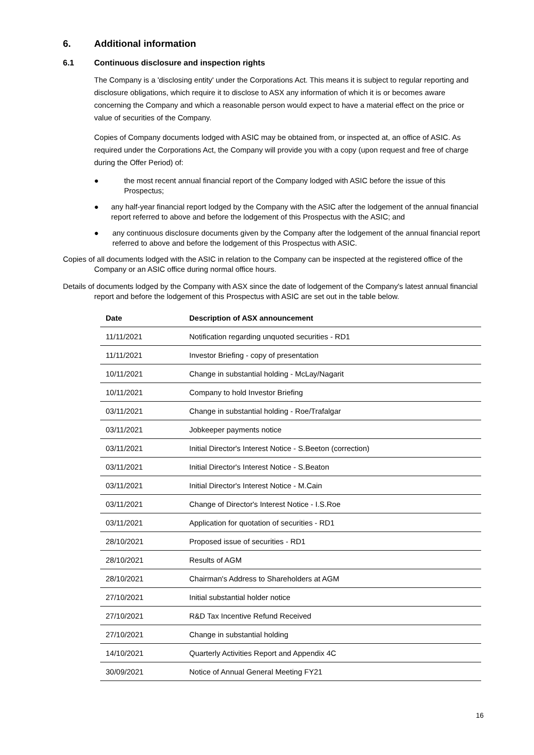6. Additional information
6.1 Continuous disclosure and inspection rights
The Company is a 'disclosing entity' under the Corporations Act. This means it is subject to regular reporting and disclosure obligations, which require it to disclose to ASX any information of which it is or becomes aware concerning the Company and which a reasonable person would expect to have a material effect on the price or value of securities of the Company.
Copies of Company documents lodged with ASIC may be obtained from, or inspected at, an office of ASIC. As required under the Corporations Act, the Company will provide you with a copy (upon request and free of charge during the Offer Period) of:
● the most recent annual financial report of the Company lodged with ASIC before the issue of this Prospectus;
● any half-year financial report lodged by the Company with the ASIC after the lodgement of the annual financial report referred to above and before the lodgement of this Prospectus with the ASIC; and
● any continuous disclosure documents given by the Company after the lodgement of the annual financial report referred to above and before the lodgement of this Prospectus with ASIC.
Copies of all documents lodged with the ASIC in relation to the Company can be inspected at the registered office of the Company or an ASIC office during normal office hours.
Details of documents lodged by the Company with ASX since the date of lodgement of the Company's latest annual financial report and before the lodgement of this Prospectus with ASIC are set out in the table below.
| Date | Description of ASX announcement |
| --- | --- |
| 11/11/2021 | Notification regarding unquoted securities - RD1 |
| 11/11/2021 | Investor Briefing - copy of presentation |
| 10/11/2021 | Change in substantial holding - McLay/Nagarit |
| 10/11/2021 | Company to hold Investor Briefing |
| 03/11/2021 | Change in substantial holding - Roe/Trafalgar |
| 03/11/2021 | Jobkeeper payments notice |
| 03/11/2021 | Initial Director's Interest Notice - S.Beeton (correction) |
| 03/11/2021 | Initial Director's Interest Notice - S.Beaton |
| 03/11/2021 | Initial Director's Interest Notice - M.Cain |
| 03/11/2021 | Change of Director's Interest Notice - I.S.Roe |
| 03/11/2021 | Application for quotation of securities - RD1 |
| 28/10/2021 | Proposed issue of securities - RD1 |
| 28/10/2021 | Results of AGM |
| 28/10/2021 | Chairman's Address to Shareholders at AGM |
| 27/10/2021 | Initial substantial holder notice |
| 27/10/2021 | R&D Tax Incentive Refund Received |
| 27/10/2021 | Change in substantial holding |
| 14/10/2021 | Quarterly Activities Report and Appendix 4C |
| 30/09/2021 | Notice of Annual General Meeting FY21 |
16